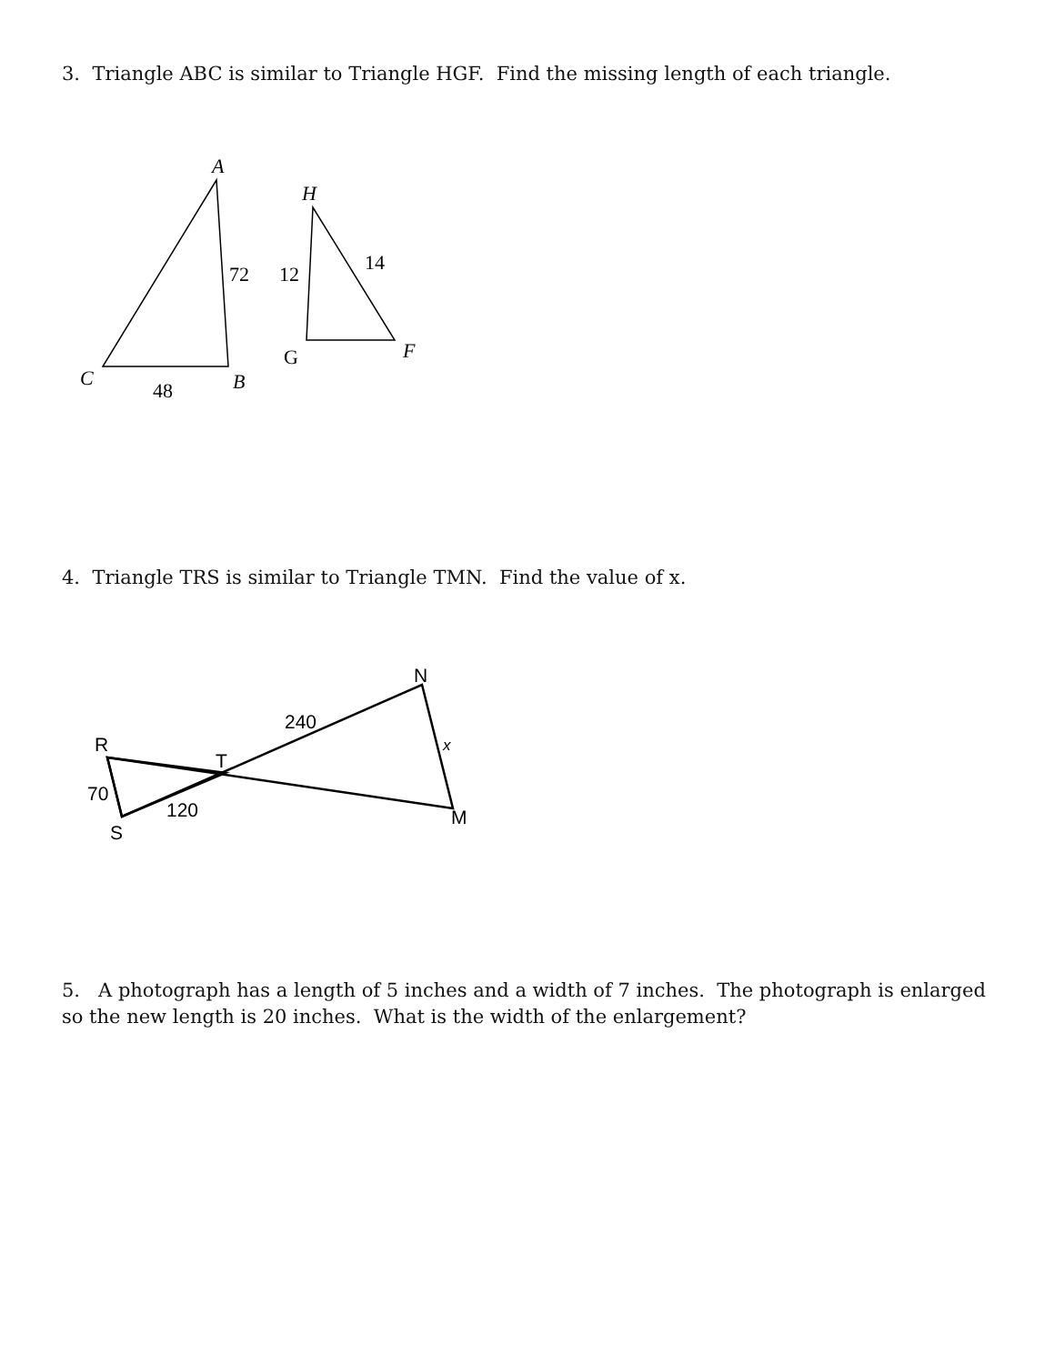3. Triangle ABC is similar to Triangle HGF. Find the missing length of each triangle.
A
72
C
48
B
H
12
14
G
F
4. Triangle TRS is similar to Triangle TMN. Find the value of x.
R
T
70
120
S
240
N
x
M
5. A photograph has a length of 5 inches and a width of 7 inches. The photograph is enlarged so the new length is 20 inches. What is the width of the enlargement?